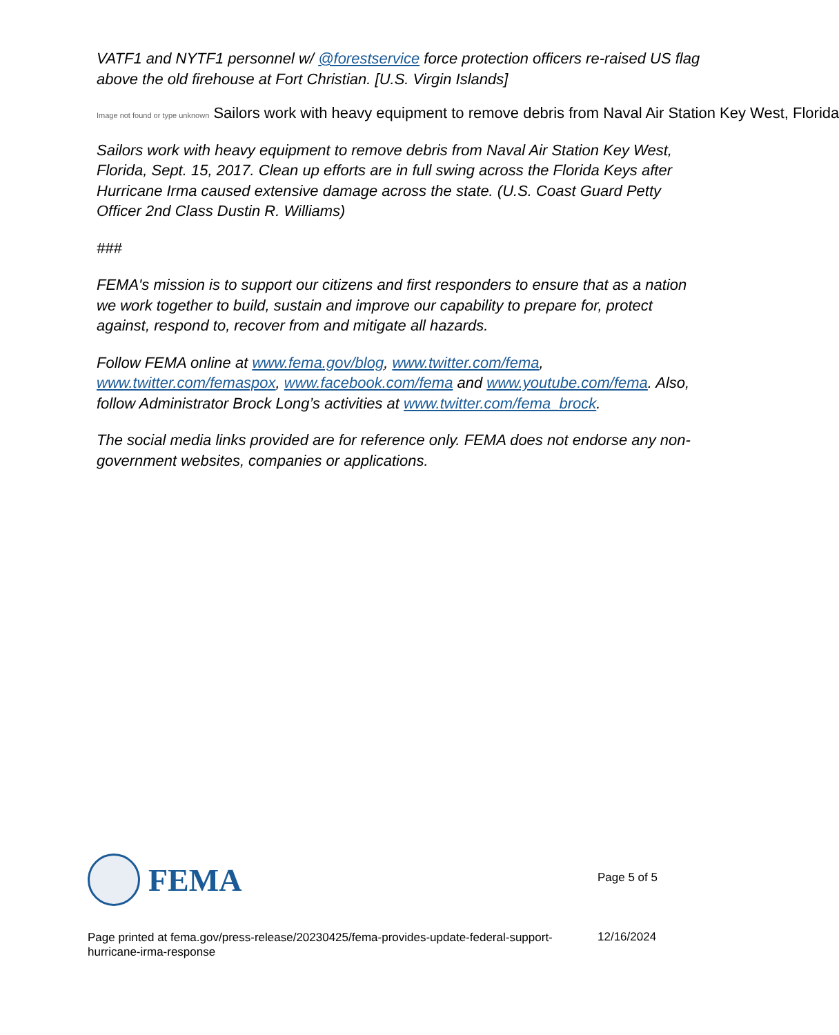VATF1 and NYTF1 personnel w/ @forestservice force protection officers re-raised US flag above the old firehouse at Fort Christian. [U.S. Virgin Islands]
Image not found or type unknown Sailors work with heavy equipment to remove debris from Naval Air Station Key West, Florida
Sailors work with heavy equipment to remove debris from Naval Air Station Key West, Florida, Sept. 15, 2017. Clean up efforts are in full swing across the Florida Keys after Hurricane Irma caused extensive damage across the state. (U.S. Coast Guard Petty Officer 2nd Class Dustin R. Williams)
###
FEMA's mission is to support our citizens and first responders to ensure that as a nation we work together to build, sustain and improve our capability to prepare for, protect against, respond to, recover from and mitigate all hazards.
Follow FEMA online at www.fema.gov/blog, www.twitter.com/fema, www.twitter.com/femaspox, www.facebook.com/fema and www.youtube.com/fema. Also, follow Administrator Brock Long’s activities at www.twitter.com/fema_brock.
The social media links provided are for reference only. FEMA does not endorse any non-government websites, companies or applications.
FEMA
Page 5 of 5
Page printed at fema.gov/press-release/20230425/fema-provides-update-federal-support-hurricane-irma-response
12/16/2024